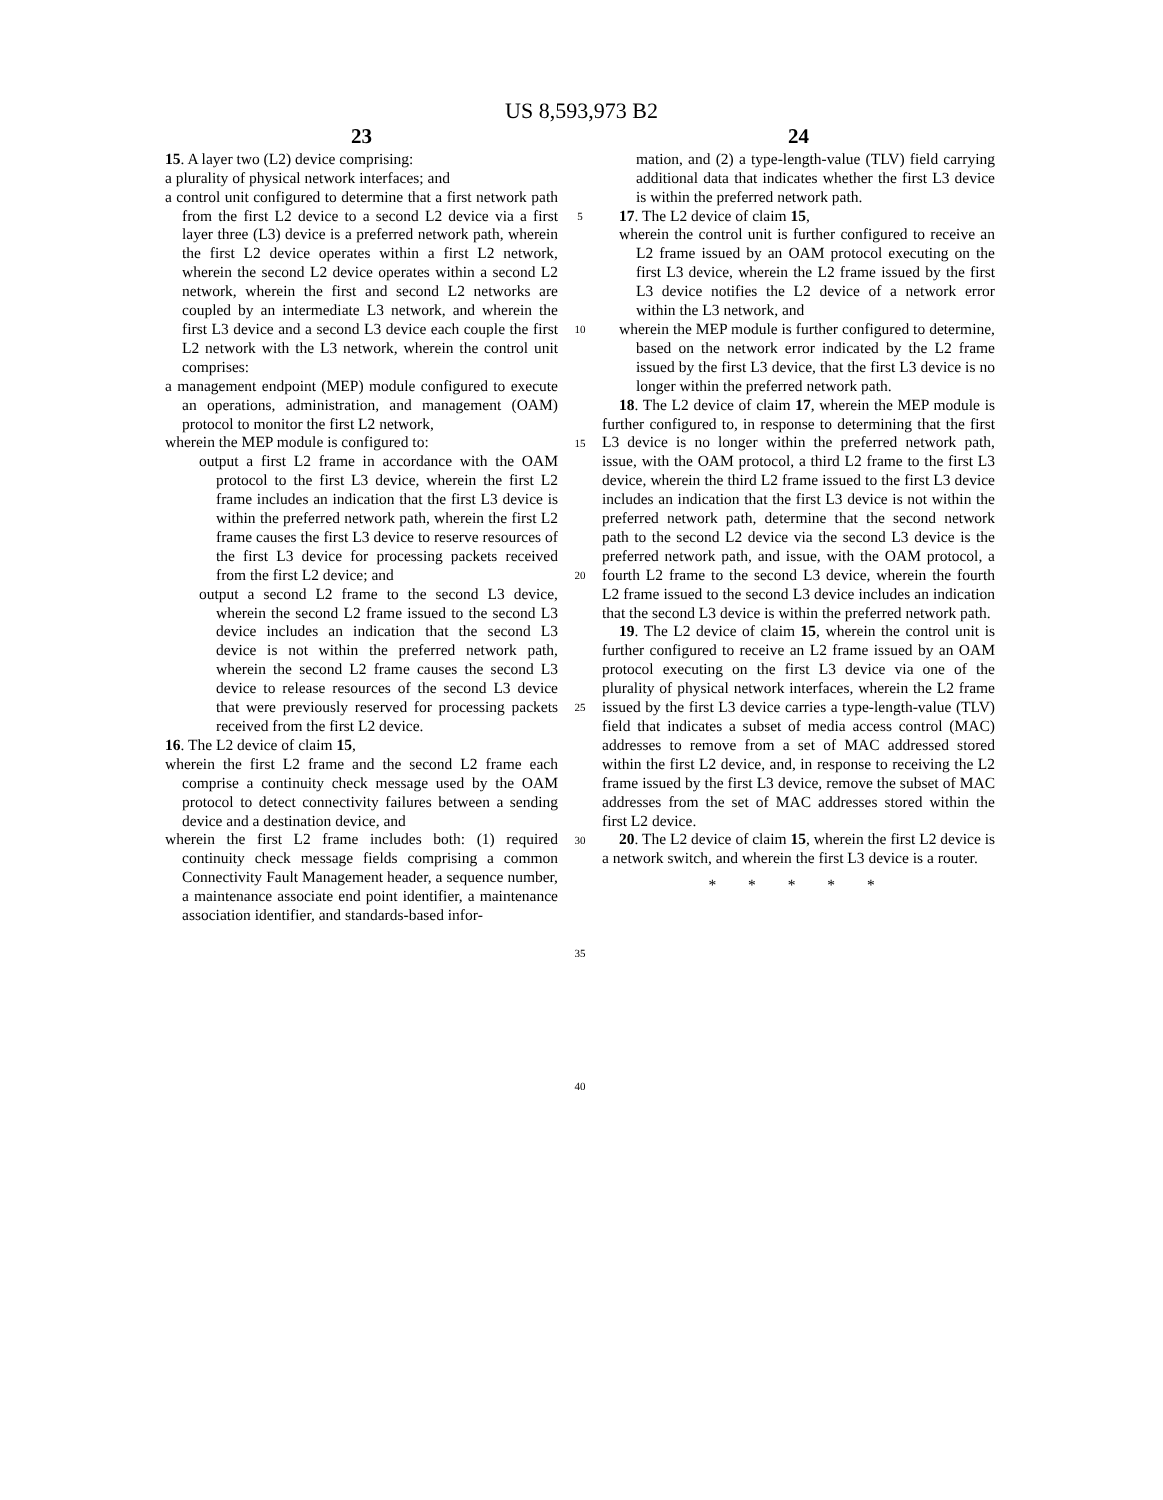US 8,593,973 B2
23
15. A layer two (L2) device comprising:
a plurality of physical network interfaces; and
a control unit configured to determine that a first network path from the first L2 device to a second L2 device via a first layer three (L3) device is a preferred network path, wherein the first L2 device operates within a first L2 network, wherein the second L2 device operates within a second L2 network, wherein the first and second L2 networks are coupled by an intermediate L3 network, and wherein the first L3 device and a second L3 device each couple the first L2 network with the L3 network, wherein the control unit comprises:
a management endpoint (MEP) module configured to execute an operations, administration, and management (OAM) protocol to monitor the first L2 network,
wherein the MEP module is configured to:
output a first L2 frame in accordance with the OAM protocol to the first L3 device, wherein the first L2 frame includes an indication that the first L3 device is within the preferred network path, wherein the first L2 frame causes the first L3 device to reserve resources of the first L3 device for processing packets received from the first L2 device; and
output a second L2 frame to the second L3 device, wherein the second L2 frame issued to the second L3 device includes an indication that the second L3 device is not within the preferred network path, wherein the second L2 frame causes the second L3 device to release resources of the second L3 device that were previously reserved for processing packets received from the first L2 device.
16. The L2 device of claim 15,
wherein the first L2 frame and the second L2 frame each comprise a continuity check message used by the OAM protocol to detect connectivity failures between a sending device and a destination device, and
wherein the first L2 frame includes both: (1) required continuity check message fields comprising a common Connectivity Fault Management header, a sequence number, a maintenance associate end point identifier, a maintenance association identifier, and standards-based infor-
5
10
15
20
25
30
35
40
24
mation, and (2) a type-length-value (TLV) field carrying additional data that indicates whether the first L3 device is within the preferred network path.
17. The L2 device of claim 15,
wherein the control unit is further configured to receive an L2 frame issued by an OAM protocol executing on the first L3 device, wherein the L2 frame issued by the first L3 device notifies the L2 device of a network error within the L3 network, and
wherein the MEP module is further configured to determine, based on the network error indicated by the L2 frame issued by the first L3 device, that the first L3 device is no longer within the preferred network path.
18. The L2 device of claim 17, wherein the MEP module is further configured to, in response to determining that the first L3 device is no longer within the preferred network path, issue, with the OAM protocol, a third L2 frame to the first L3 device, wherein the third L2 frame issued to the first L3 device includes an indication that the first L3 device is not within the preferred network path, determine that the second network path to the second L2 device via the second L3 device is the preferred network path, and issue, with the OAM protocol, a fourth L2 frame to the second L3 device, wherein the fourth L2 frame issued to the second L3 device includes an indication that the second L3 device is within the preferred network path.
19. The L2 device of claim 15, wherein the control unit is further configured to receive an L2 frame issued by an OAM protocol executing on the first L3 device via one of the plurality of physical network interfaces, wherein the L2 frame issued by the first L3 device carries a type-length-value (TLV) field that indicates a subset of media access control (MAC) addresses to remove from a set of MAC addressed stored within the first L2 device, and, in response to receiving the L2 frame issued by the first L3 device, remove the subset of MAC addresses from the set of MAC addresses stored within the first L2 device.
20. The L2 device of claim 15, wherein the first L2 device is a network switch, and wherein the first L3 device is a router.
* * * * *